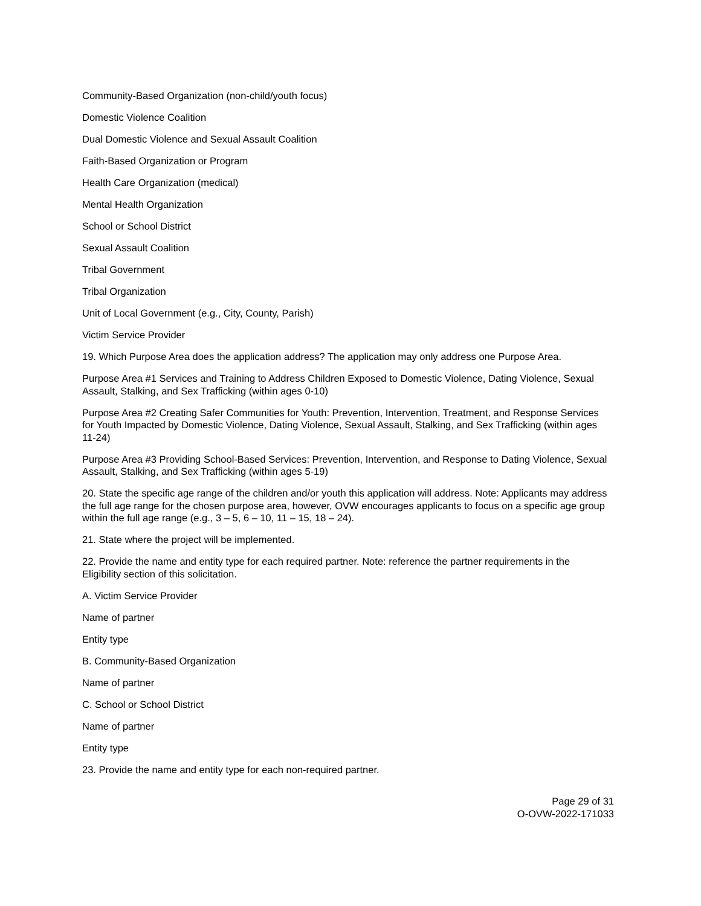Community-Based Organization (non-child/youth focus)
Domestic Violence Coalition
Dual Domestic Violence and Sexual Assault Coalition
Faith-Based Organization or Program
Health Care Organization (medical)
Mental Health Organization
School or School District
Sexual Assault Coalition
Tribal Government
Tribal Organization
Unit of Local Government (e.g., City, County, Parish)
Victim Service Provider
19. Which Purpose Area does the application address? The application may only address one Purpose Area.
Purpose Area #1 Services and Training to Address Children Exposed to Domestic Violence, Dating Violence, Sexual Assault, Stalking, and Sex Trafficking (within ages 0-10)
Purpose Area #2 Creating Safer Communities for Youth: Prevention, Intervention, Treatment, and Response Services for Youth Impacted by Domestic Violence, Dating Violence, Sexual Assault, Stalking, and Sex Trafficking (within ages 11-24)
Purpose Area #3 Providing School-Based Services: Prevention, Intervention, and Response to Dating Violence, Sexual Assault, Stalking, and Sex Trafficking (within ages 5-19)
20. State the specific age range of the children and/or youth this application will address. Note: Applicants may address the full age range for the chosen purpose area, however, OVW encourages applicants to focus on a specific age group within the full age range (e.g., 3 – 5, 6 – 10, 11 – 15, 18 – 24).
21. State where the project will be implemented.
22. Provide the name and entity type for each required partner. Note: reference the partner requirements in the Eligibility section of this solicitation.
A. Victim Service Provider
Name of partner
Entity type
B. Community-Based Organization
Name of partner
C. School or School District
Name of partner
Entity type
23. Provide the name and entity type for each non-required partner.
Page 29 of 31
O-OVW-2022-171033